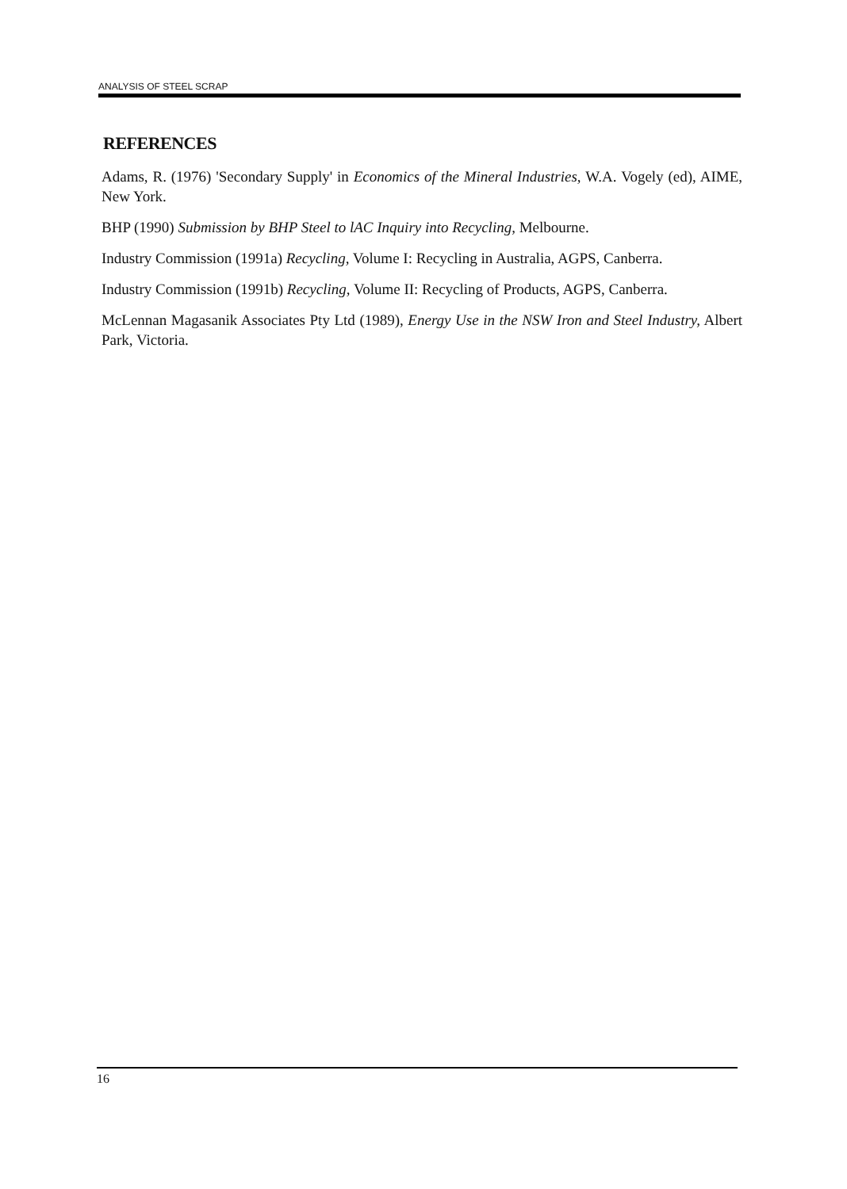ANALYSIS OF STEEL SCRAP
REFERENCES
Adams, R. (1976) 'Secondary Supply' in Economics of the Mineral Industries, W.A. Vogely (ed), AIME, New York.
BHP (1990) Submission by BHP Steel to lAC Inquiry into Recycling, Melbourne.
Industry Commission (1991a) Recycling, Volume I: Recycling in Australia, AGPS, Canberra.
Industry Commission (1991b) Recycling, Volume II: Recycling of Products, AGPS, Canberra.
McLennan Magasanik Associates Pty Ltd (1989), Energy Use in the NSW Iron and Steel Industry, Albert Park, Victoria.
16